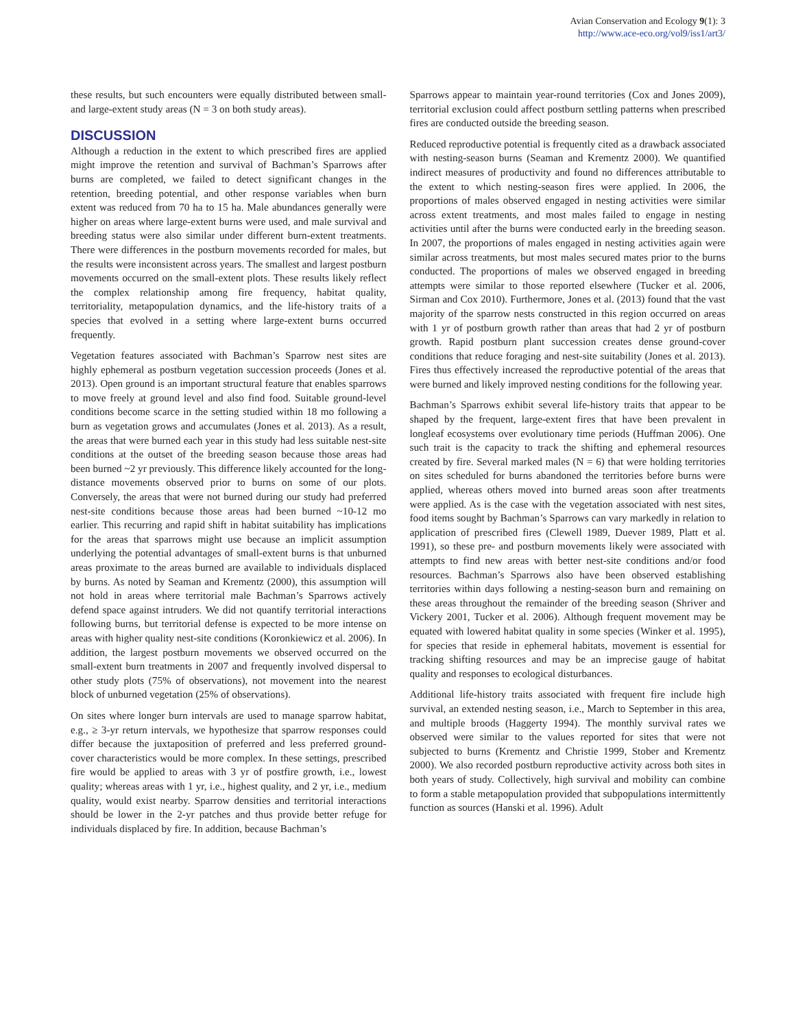Avian Conservation and Ecology 9(1): 3
http://www.ace-eco.org/vol9/iss1/art3/
these results, but such encounters were equally distributed between small- and large-extent study areas (N = 3 on both study areas).
DISCUSSION
Although a reduction in the extent to which prescribed fires are applied might improve the retention and survival of Bachman’s Sparrows after burns are completed, we failed to detect significant changes in the retention, breeding potential, and other response variables when burn extent was reduced from 70 ha to 15 ha. Male abundances generally were higher on areas where large-extent burns were used, and male survival and breeding status were also similar under different burn-extent treatments. There were differences in the postburn movements recorded for males, but the results were inconsistent across years. The smallest and largest postburn movements occurred on the small-extent plots. These results likely reflect the complex relationship among fire frequency, habitat quality, territoriality, metapopulation dynamics, and the life-history traits of a species that evolved in a setting where large-extent burns occurred frequently.
Vegetation features associated with Bachman’s Sparrow nest sites are highly ephemeral as postburn vegetation succession proceeds (Jones et al. 2013). Open ground is an important structural feature that enables sparrows to move freely at ground level and also find food. Suitable ground-level conditions become scarce in the setting studied within 18 mo following a burn as vegetation grows and accumulates (Jones et al. 2013). As a result, the areas that were burned each year in this study had less suitable nest-site conditions at the outset of the breeding season because those areas had been burned ~2 yr previously. This difference likely accounted for the long-distance movements observed prior to burns on some of our plots. Conversely, the areas that were not burned during our study had preferred nest-site conditions because those areas had been burned ~10-12 mo earlier. This recurring and rapid shift in habitat suitability has implications for the areas that sparrows might use because an implicit assumption underlying the potential advantages of small-extent burns is that unburned areas proximate to the areas burned are available to individuals displaced by burns. As noted by Seaman and Krementz (2000), this assumption will not hold in areas where territorial male Bachman’s Sparrows actively defend space against intruders. We did not quantify territorial interactions following burns, but territorial defense is expected to be more intense on areas with higher quality nest-site conditions (Koronkiewicz et al. 2006). In addition, the largest postburn movements we observed occurred on the small-extent burn treatments in 2007 and frequently involved dispersal to other study plots (75% of observations), not movement into the nearest block of unburned vegetation (25% of observations).
On sites where longer burn intervals are used to manage sparrow habitat, e.g., ≥ 3-yr return intervals, we hypothesize that sparrow responses could differ because the juxtaposition of preferred and less preferred ground-cover characteristics would be more complex. In these settings, prescribed fire would be applied to areas with 3 yr of postfire growth, i.e., lowest quality; whereas areas with 1 yr, i.e., highest quality, and 2 yr, i.e., medium quality, would exist nearby. Sparrow densities and territorial interactions should be lower in the 2-yr patches and thus provide better refuge for individuals displaced by fire. In addition, because Bachman’s
Sparrows appear to maintain year-round territories (Cox and Jones 2009), territorial exclusion could affect postburn settling patterns when prescribed fires are conducted outside the breeding season.
Reduced reproductive potential is frequently cited as a drawback associated with nesting-season burns (Seaman and Krementz 2000). We quantified indirect measures of productivity and found no differences attributable to the extent to which nesting-season fires were applied. In 2006, the proportions of males observed engaged in nesting activities were similar across extent treatments, and most males failed to engage in nesting activities until after the burns were conducted early in the breeding season. In 2007, the proportions of males engaged in nesting activities again were similar across treatments, but most males secured mates prior to the burns conducted. The proportions of males we observed engaged in breeding attempts were similar to those reported elsewhere (Tucker et al. 2006, Sirman and Cox 2010). Furthermore, Jones et al. (2013) found that the vast majority of the sparrow nests constructed in this region occurred on areas with 1 yr of postburn growth rather than areas that had 2 yr of postburn growth. Rapid postburn plant succession creates dense ground-cover conditions that reduce foraging and nest-site suitability (Jones et al. 2013). Fires thus effectively increased the reproductive potential of the areas that were burned and likely improved nesting conditions for the following year.
Bachman’s Sparrows exhibit several life-history traits that appear to be shaped by the frequent, large-extent fires that have been prevalent in longleaf ecosystems over evolutionary time periods (Huffman 2006). One such trait is the capacity to track the shifting and ephemeral resources created by fire. Several marked males (N = 6) that were holding territories on sites scheduled for burns abandoned the territories before burns were applied, whereas others moved into burned areas soon after treatments were applied. As is the case with the vegetation associated with nest sites, food items sought by Bachman’s Sparrows can vary markedly in relation to application of prescribed fires (Clewell 1989, Duever 1989, Platt et al. 1991), so these pre- and postburn movements likely were associated with attempts to find new areas with better nest-site conditions and/or food resources. Bachman’s Sparrows also have been observed establishing territories within days following a nesting-season burn and remaining on these areas throughout the remainder of the breeding season (Shriver and Vickery 2001, Tucker et al. 2006). Although frequent movement may be equated with lowered habitat quality in some species (Winker et al. 1995), for species that reside in ephemeral habitats, movement is essential for tracking shifting resources and may be an imprecise gauge of habitat quality and responses to ecological disturbances.
Additional life-history traits associated with frequent fire include high survival, an extended nesting season, i.e., March to September in this area, and multiple broods (Haggerty 1994). The monthly survival rates we observed were similar to the values reported for sites that were not subjected to burns (Krementz and Christie 1999, Stober and Krementz 2000). We also recorded postburn reproductive activity across both sites in both years of study. Collectively, high survival and mobility can combine to form a stable metapopulation provided that subpopulations intermittently function as sources (Hanski et al. 1996). Adult